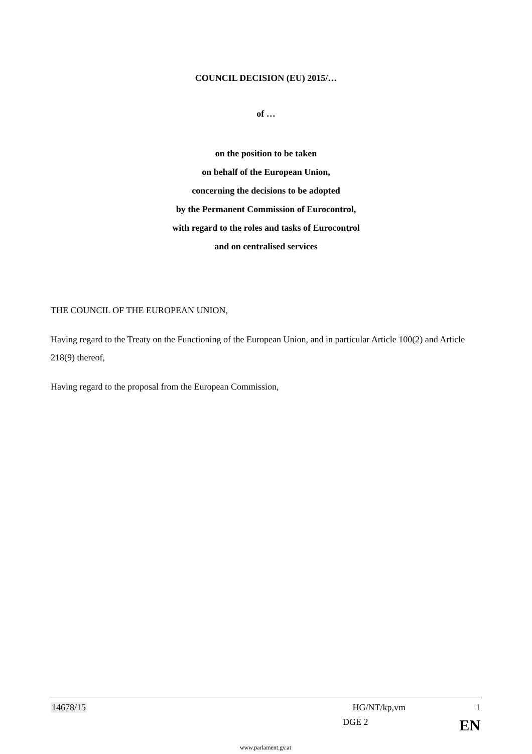COUNCIL DECISION (EU) 2015/…
of …
on the position to be taken
on behalf of the European Union,
concerning the decisions to be adopted
by the Permanent Commission of Eurocontrol,
with regard to the roles and tasks of Eurocontrol
and on centralised services
THE COUNCIL OF THE EUROPEAN UNION,
Having regard to the Treaty on the Functioning of the European Union, and in particular Article 100(2) and Article 218(9) thereof,
Having regard to the proposal from the European Commission,
14678/15 HG/NT/kp,vm 1
DGE 2 EN
www.parlament.gv.at